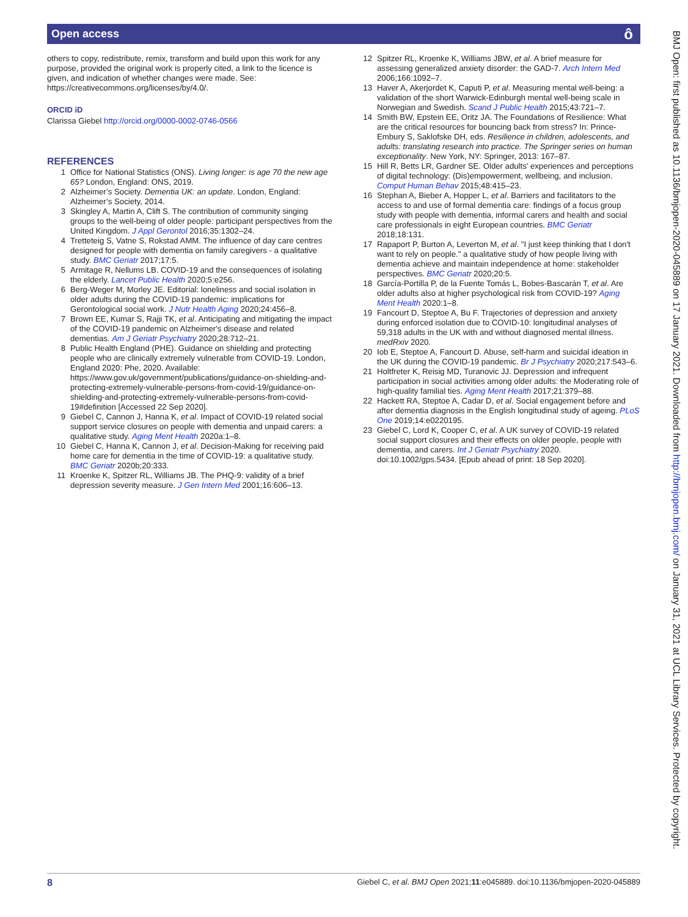Open access ô
others to copy, redistribute, remix, transform and build upon this work for any purpose, provided the original work is properly cited, a link to the licence is given, and indication of whether changes were made. See: https://creativecommons.org/licenses/by/4.0/.
ORCID iD
Clarissa Giebel http://orcid.org/0000-0002-0746-0566
REFERENCES
1 Office for National Statistics (ONS). Living longer: is age 70 the new age 65? London, England: ONS, 2019.
2 Alzheimer’s Society. Dementia UK: an update. London, England: Alzheimer’s Society, 2014.
3 Skingley A, Martin A, Clift S. The contribution of community singing groups to the well-being of older people: participant perspectives from the United Kingdom. J Appl Gerontol 2016;35:1302–24.
4 Tretteteig S, Vatne S, Rokstad AMM. The influence of day care centres designed for people with dementia on family caregivers - a qualitative study. BMC Geriatr 2017;17:5.
5 Armitage R, Nellums LB. COVID-19 and the consequences of isolating the elderly. Lancet Public Health 2020;5:e256.
6 Berg-Weger M, Morley JE. Editorial: loneliness and social isolation in older adults during the COVID-19 pandemic: implications for Gerontological social work. J Nutr Health Aging 2020;24:456–8.
7 Brown EE, Kumar S, Rajji TK, et al. Anticipating and mitigating the impact of the COVID-19 pandemic on Alzheimer's disease and related dementias. Am J Geriatr Psychiatry 2020;28:712–21.
8 Public Health England (PHE). Guidance on shielding and protecting people who are clinically extremely vulnerable from COVID-19. London, England 2020: Phe, 2020. Available: https://www.gov.uk/government/publications/guidance-on-shielding-and-protecting-extremely-vulnerable-persons-from-covid-19/guidance-on-shielding-and-protecting-extremely-vulnerable-persons-from-covid-19#definition [Accessed 22 Sep 2020].
9 Giebel C, Cannon J, Hanna K, et al. Impact of COVID-19 related social support service closures on people with dementia and unpaid carers: a qualitative study. Aging Ment Health 2020a:1–8.
10 Giebel C, Hanna K, Cannon J, et al. Decision-Making for receiving paid home care for dementia in the time of COVID-19: a qualitative study. BMC Geriatr 2020b;20:333.
11 Kroenke K, Spitzer RL, Williams JB. The PHQ-9: validity of a brief depression severity measure. J Gen Intern Med 2001;16:606–13.
12 Spitzer RL, Kroenke K, Williams JBW, et al. A brief measure for assessing generalized anxiety disorder: the GAD-7. Arch Intern Med 2006;166:1092–7.
13 Haver A, Akerjordet K, Caputi P, et al. Measuring mental well-being: a validation of the short Warwick-Edinburgh mental well-being scale in Norwegian and Swedish. Scand J Public Health 2015;43:721–7.
14 Smith BW, Epstein EE, Oritz JA. The Foundations of Resilience: What are the critical resources for bouncing back from stress? In: Prince-Embury S, Saklofske DH, eds. Resilience in children, adolescents, and adults: translating research into practice. The Springer series on human exceptionality. New York, NY: Springer, 2013: 167–87.
15 Hill R, Betts LR, Gardner SE. Older adults’ experiences and perceptions of digital technology: (Dis)empowerment, wellbeing, and inclusion. Comput Human Behav 2015;48:415–23.
16 Stephan A, Bieber A, Hopper L, et al. Barriers and facilitators to the access to and use of formal dementia care: findings of a focus group study with people with dementia, informal carers and health and social care professionals in eight European countries. BMC Geriatr 2018;18:131.
17 Rapaport P, Burton A, Leverton M, et al. "I just keep thinking that I don't want to rely on people." a qualitative study of how people living with dementia achieve and maintain independence at home: stakeholder perspectives. BMC Geriatr 2020;20:5.
18 García-Portilla P, de la Fuente Tomás L, Bobes-Bascarán T, et al. Are older adults also at higher psychological risk from COVID-19? Aging Ment Health 2020:1–8.
19 Fancourt D, Steptoe A, Bu F. Trajectories of depression and anxiety during enforced isolation due to COVID-10: longitudinal analyses of 59,318 adults in the UK with and without diagnosed mental illness. medRxiv 2020.
20 Iob E, Steptoe A, Fancourt D. Abuse, self-harm and suicidal ideation in the UK during the COVID-19 pandemic. Br J Psychiatry 2020;217:543–6.
21 Holtfreter K, Reisig MD, Turanovic JJ. Depression and infrequent participation in social activities among older adults: the Moderating role of high-quality familial ties. Aging Ment Health 2017;21:379–88.
22 Hackett RA, Steptoe A, Cadar D, et al. Social engagement before and after dementia diagnosis in the English longitudinal study of ageing. PLoS One 2019;14:e0220195.
23 Giebel C, Lord K, Cooper C, et al. A UK survey of COVID-19 related social support closures and their effects on older people, people with dementia, and carers. Int J Geriatr Psychiatry 2020. doi:10.1002/gps.5434. [Epub ahead of print: 18 Sep 2020].
BMJ Open: first published as 10.1136/bmjopen-2020-045889 on 17 January 2021. Downloaded from http://bmjopen.bmj.com/ on January 31, 2021 at UCL Library Services. Protected by copyright.
8 Giebel C, et al. BMJ Open 2021;11:e045889. doi:10.1136/bmjopen-2020-045889